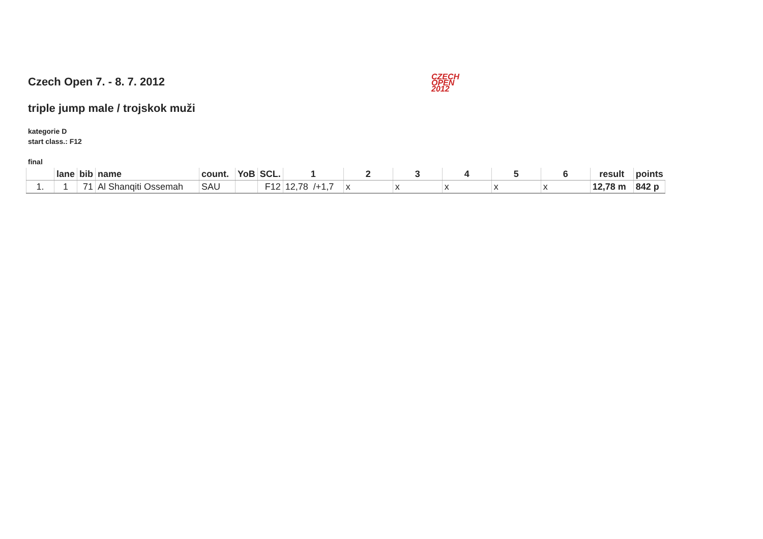CZECH
OPEN
2012
Czech Open 7. - 8. 7. 2012
triple jump male / trojskok muži
kategorie D
start class.: F12
final
| | lane | bib | name | count. | YoB | SCL. | 1 | 2 | 3 | 4 | 5 | 6 | result | points |
| --- | --- | --- | --- | --- | --- | --- | --- | --- | --- | --- | --- | --- | --- | --- |
| 1. | 1 | 71 | Al Shanqiti Ossemah | SAU | | F12 | 12,78 /+1,7 | x | x | x | x | x | 12,78 m | 842 p |